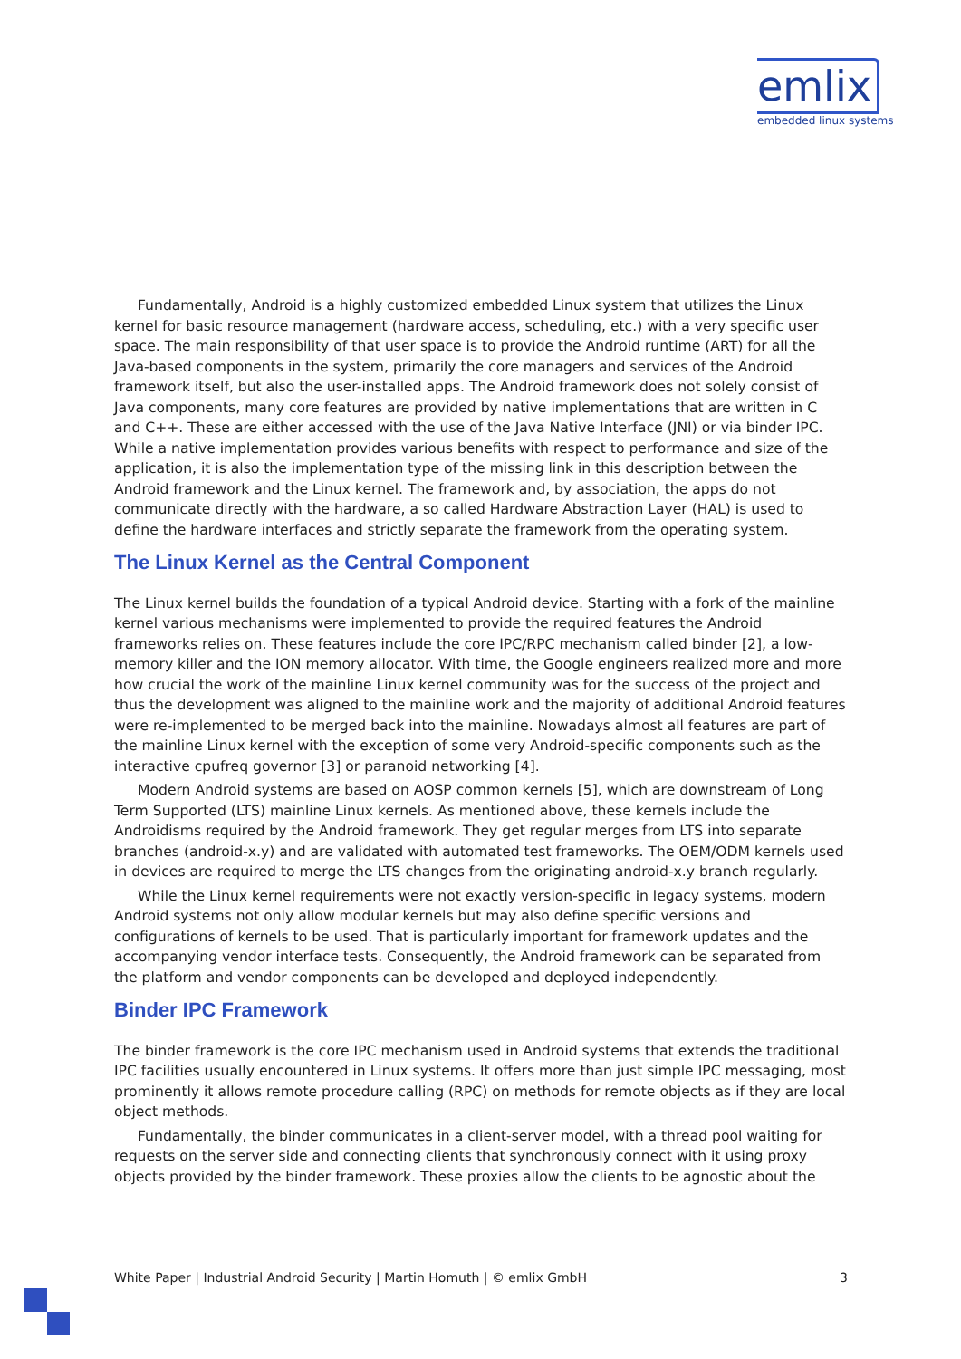emlix
embedded linux systems
Fundamentally, Android is a highly customized embedded Linux system that utilizes the Linux kernel for basic resource management (hardware access, scheduling, etc.) with a very specific user space. The main responsibility of that user space is to provide the Android runtime (ART) for all the Java-based components in the system, primarily the core managers and services of the Android framework itself, but also the user-installed apps. The Android framework does not solely consist of Java components, many core features are provided by native implementations that are written in C and C++. These are either accessed with the use of the Java Native Interface (JNI) or via binder IPC. While a native implementation provides various benefits with respect to performance and size of the application, it is also the implementation type of the missing link in this description between the Android framework and the Linux kernel. The framework and, by association, the apps do not communicate directly with the hardware, a so called Hardware Abstraction Layer (HAL) is used to define the hardware interfaces and strictly separate the framework from the operating system.
The Linux Kernel as the Central Component
The Linux kernel builds the foundation of a typical Android device. Starting with a fork of the mainline kernel various mechanisms were implemented to provide the required features the Android frameworks relies on. These features include the core IPC/RPC mechanism called binder [2], a low-memory killer and the ION memory allocator. With time, the Google engineers realized more and more how crucial the work of the mainline Linux kernel community was for the success of the project and thus the development was aligned to the mainline work and the majority of additional Android features were re-implemented to be merged back into the mainline. Nowadays almost all features are part of the mainline Linux kernel with the exception of some very Android-specific components such as the interactive cpufreq governor [3] or paranoid networking [4].
Modern Android systems are based on AOSP common kernels [5], which are downstream of Long Term Supported (LTS) mainline Linux kernels. As mentioned above, these kernels include the Androidisms required by the Android framework. They get regular merges from LTS into separate branches (android-x.y) and are validated with automated test frameworks. The OEM/ODM kernels used in devices are required to merge the LTS changes from the originating android-x.y branch regularly.
While the Linux kernel requirements were not exactly version-specific in legacy systems, modern Android systems not only allow modular kernels but may also define specific versions and configurations of kernels to be used. That is particularly important for framework updates and the accompanying vendor interface tests. Consequently, the Android framework can be separated from the platform and vendor components can be developed and deployed independently.
Binder IPC Framework
The binder framework is the core IPC mechanism used in Android systems that extends the traditional IPC facilities usually encountered in Linux systems. It offers more than just simple IPC messaging, most prominently it allows remote procedure calling (RPC) on methods for remote objects as if they are local object methods.
Fundamentally, the binder communicates in a client-server model, with a thread pool waiting for requests on the server side and connecting clients that synchronously connect with it using proxy objects provided by the binder framework. These proxies allow the clients to be agnostic about the
White Paper | Industrial Android Security | Martin Homuth | © emlix GmbH 3